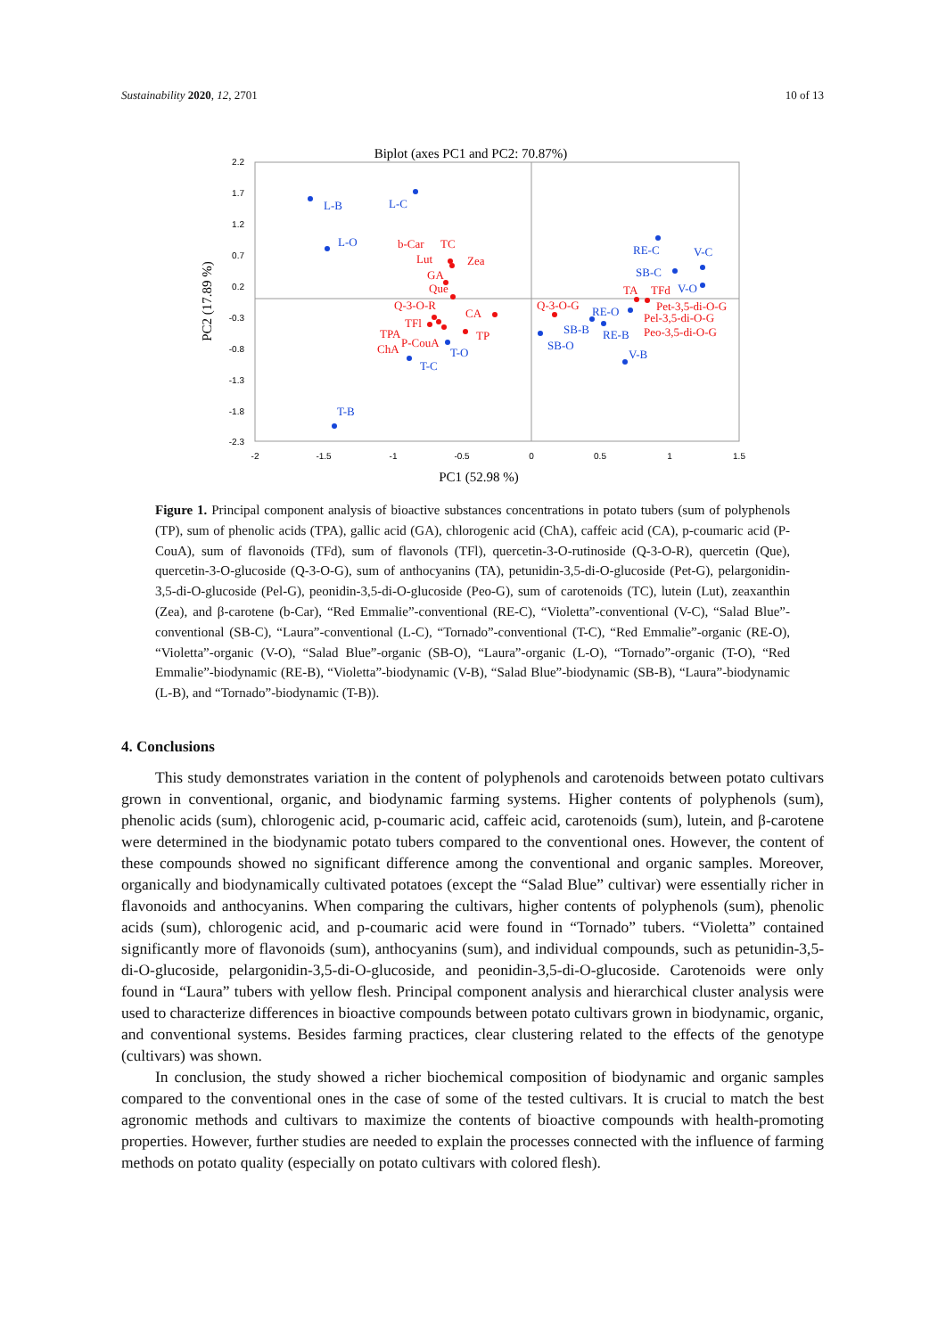Sustainability 2020, 12, 2701 10 of 13
Biplot (axes PC1 and PC2: 70.87%)
2.2
1.7
1.2
0.7
0.2
-0.3
-0.8
-1.3
-1.8
-2.3
-2
-1.5
-1
-0.5
0
0.5
1
1.5
PC1 (52.98 %)
PC2 (17.89 %)
L-B
L-C
L-O
RE-C
V-C
SB-C
V-O
RE-O
SB-B
RE-B
SB-O
T-O
T-C
V-B
T-B
b-Car
TC
Lut
Zea
GA
Que
Q-3-O-R
CA
TFl
TPA
TP
P-CouA
ChA
Q-3-O-G
TA
TFd
Pet-3,5-di-O-G
Pel-3,5-di-O-G
Peo-3,5-di-O-G
Figure 1. Principal component analysis of bioactive substances concentrations in potato tubers (sum of polyphenols (TP), sum of phenolic acids (TPA), gallic acid (GA), chlorogenic acid (ChA), caffeic acid (CA), p-coumaric acid (P-CouA), sum of flavonoids (TFd), sum of flavonols (TFl), quercetin-3-O-rutinoside (Q-3-O-R), quercetin (Que), quercetin-3-O-glucoside (Q-3-O-G), sum of anthocyanins (TA), petunidin-3,5-di-O-glucoside (Pet-G), pelargonidin-3,5-di-O-glucoside (Pel-G), peonidin-3,5-di-O-glucoside (Peo-G), sum of carotenoids (TC), lutein (Lut), zeaxanthin (Zea), and β-carotene (b-Car), “Red Emmalie”-conventional (RE-C), “Violetta”-conventional (V-C), “Salad Blue”-conventional (SB-C), “Laura”-conventional (L-C), “Tornado”-conventional (T-C), “Red Emmalie”-organic (RE-O), “Violetta”-organic (V-O), “Salad Blue”-organic (SB-O), “Laura”-organic (L-O), “Tornado”-organic (T-O), “Red Emmalie”-biodynamic (RE-B), “Violetta”-biodynamic (V-B), “Salad Blue”-biodynamic (SB-B), “Laura”-biodynamic (L-B), and “Tornado”-biodynamic (T-B)).
4. Conclusions
This study demonstrates variation in the content of polyphenols and carotenoids between potato cultivars grown in conventional, organic, and biodynamic farming systems. Higher contents of polyphenols (sum), phenolic acids (sum), chlorogenic acid, p-coumaric acid, caffeic acid, carotenoids (sum), lutein, and β-carotene were determined in the biodynamic potato tubers compared to the conventional ones. However, the content of these compounds showed no significant difference among the conventional and organic samples. Moreover, organically and biodynamically cultivated potatoes (except the “Salad Blue” cultivar) were essentially richer in flavonoids and anthocyanins. When comparing the cultivars, higher contents of polyphenols (sum), phenolic acids (sum), chlorogenic acid, and p-coumaric acid were found in “Tornado” tubers. “Violetta” contained significantly more of flavonoids (sum), anthocyanins (sum), and individual compounds, such as petunidin-3,5-di-O-glucoside, pelargonidin-3,5-di-O-glucoside, and peonidin-3,5-di-O-glucoside. Carotenoids were only found in “Laura” tubers with yellow flesh. Principal component analysis and hierarchical cluster analysis were used to characterize differences in bioactive compounds between potato cultivars grown in biodynamic, organic, and conventional systems. Besides farming practices, clear clustering related to the effects of the genotype (cultivars) was shown.
In conclusion, the study showed a richer biochemical composition of biodynamic and organic samples compared to the conventional ones in the case of some of the tested cultivars. It is crucial to match the best agronomic methods and cultivars to maximize the contents of bioactive compounds with health-promoting properties. However, further studies are needed to explain the processes connected with the influence of farming methods on potato quality (especially on potato cultivars with colored flesh).